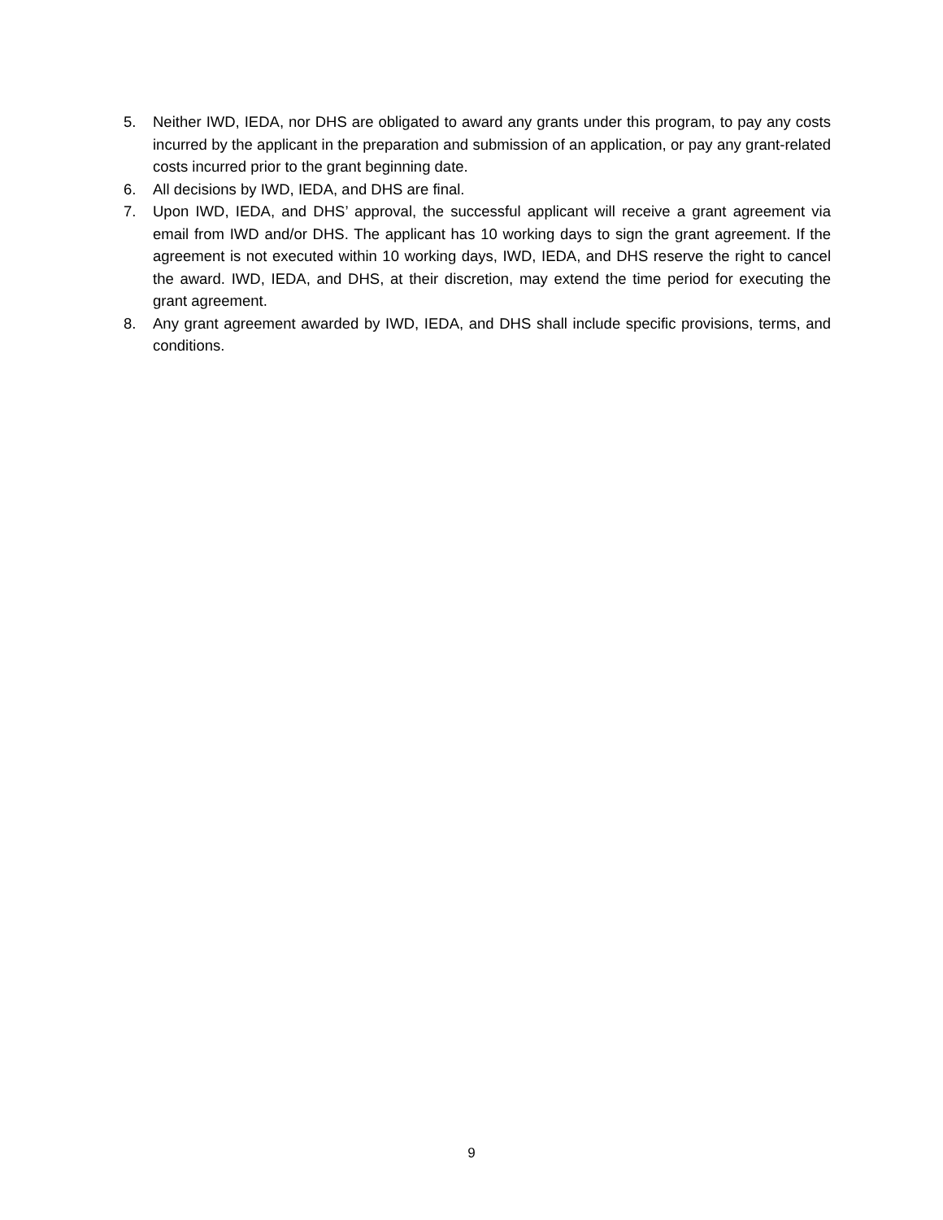5. Neither IWD, IEDA, nor DHS are obligated to award any grants under this program, to pay any costs incurred by the applicant in the preparation and submission of an application, or pay any grant-related costs incurred prior to the grant beginning date.
6. All decisions by IWD, IEDA, and DHS are final.
7. Upon IWD, IEDA, and DHS’ approval, the successful applicant will receive a grant agreement via email from IWD and/or DHS. The applicant has 10 working days to sign the grant agreement. If the agreement is not executed within 10 working days, IWD, IEDA, and DHS reserve the right to cancel the award. IWD, IEDA, and DHS, at their discretion, may extend the time period for executing the grant agreement.
8. Any grant agreement awarded by IWD, IEDA, and DHS shall include specific provisions, terms, and conditions.
9